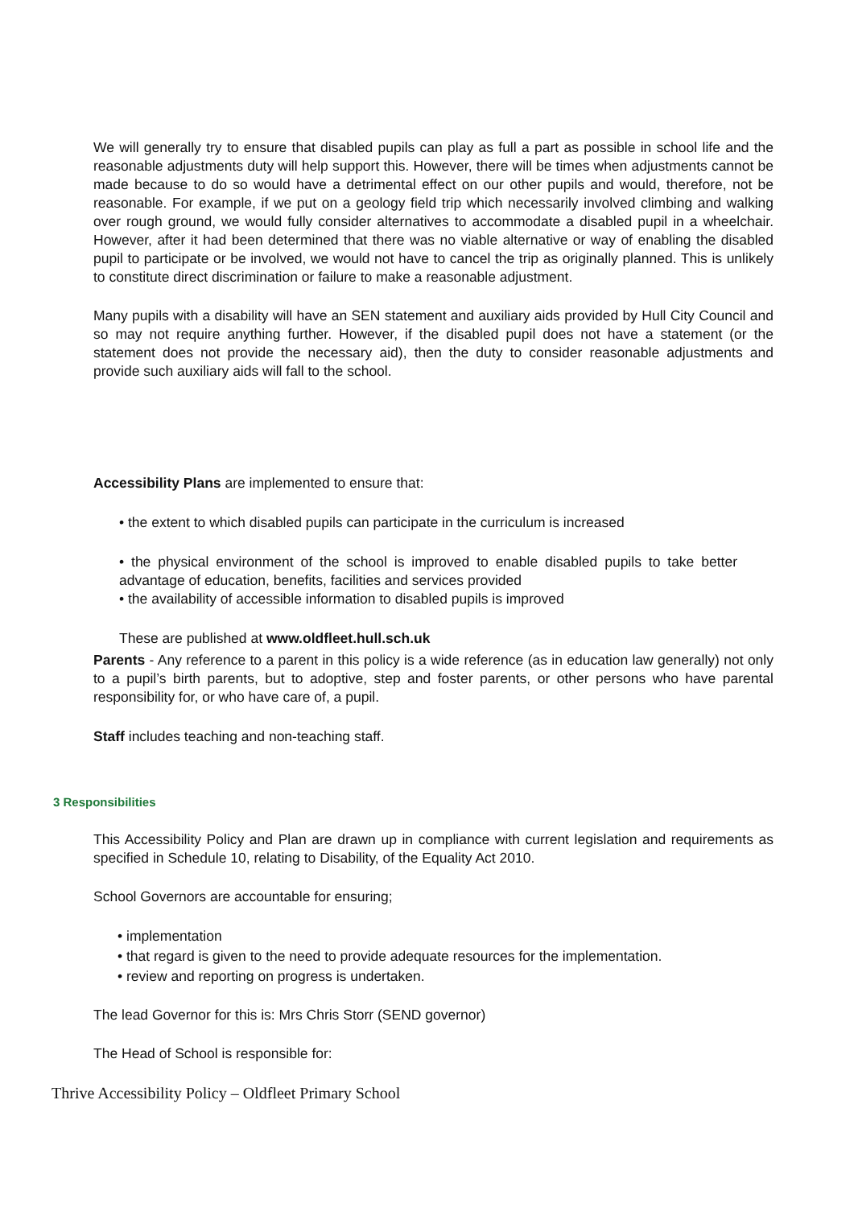We will generally try to ensure that disabled pupils can play as full a part as possible in school life and the reasonable adjustments duty will help support this. However, there will be times when adjustments cannot be made because to do so would have a detrimental effect on our other pupils and would, therefore, not be reasonable. For example, if we put on a geology field trip which necessarily involved climbing and walking over rough ground, we would fully consider alternatives to accommodate a disabled pupil in a wheelchair. However, after it had been determined that there was no viable alternative or way of enabling the disabled pupil to participate or be involved, we would not have to cancel the trip as originally planned. This is unlikely to constitute direct discrimination or failure to make a reasonable adjustment.
Many pupils with a disability will have an SEN statement and auxiliary aids provided by Hull City Council and so may not require anything further. However, if the disabled pupil does not have a statement (or the statement does not provide the necessary aid), then the duty to consider reasonable adjustments and provide such auxiliary aids will fall to the school.
Accessibility Plans are implemented to ensure that:
• the extent to which disabled pupils can participate in the curriculum is increased
• the physical environment of the school is improved to enable disabled pupils to take better advantage of education, benefits, facilities and services provided
• the availability of accessible information to disabled pupils is improved
These are published at www.oldfleet.hull.sch.uk
Parents - Any reference to a parent in this policy is a wide reference (as in education law generally) not only to a pupil’s birth parents, but to adoptive, step and foster parents, or other persons who have parental responsibility for, or who have care of, a pupil.
Staff includes teaching and non-teaching staff.
3 Responsibilities
This Accessibility Policy and Plan are drawn up in compliance with current legislation and requirements as specified in Schedule 10, relating to Disability, of the Equality Act 2010.
School Governors are accountable for ensuring;
• implementation
• that regard is given to the need to provide adequate resources for the implementation.
• review and reporting on progress is undertaken.
The lead Governor for this is: Mrs Chris Storr (SEND governor)
The Head of School is responsible for:
Thrive Accessibility Policy – Oldfleet Primary School